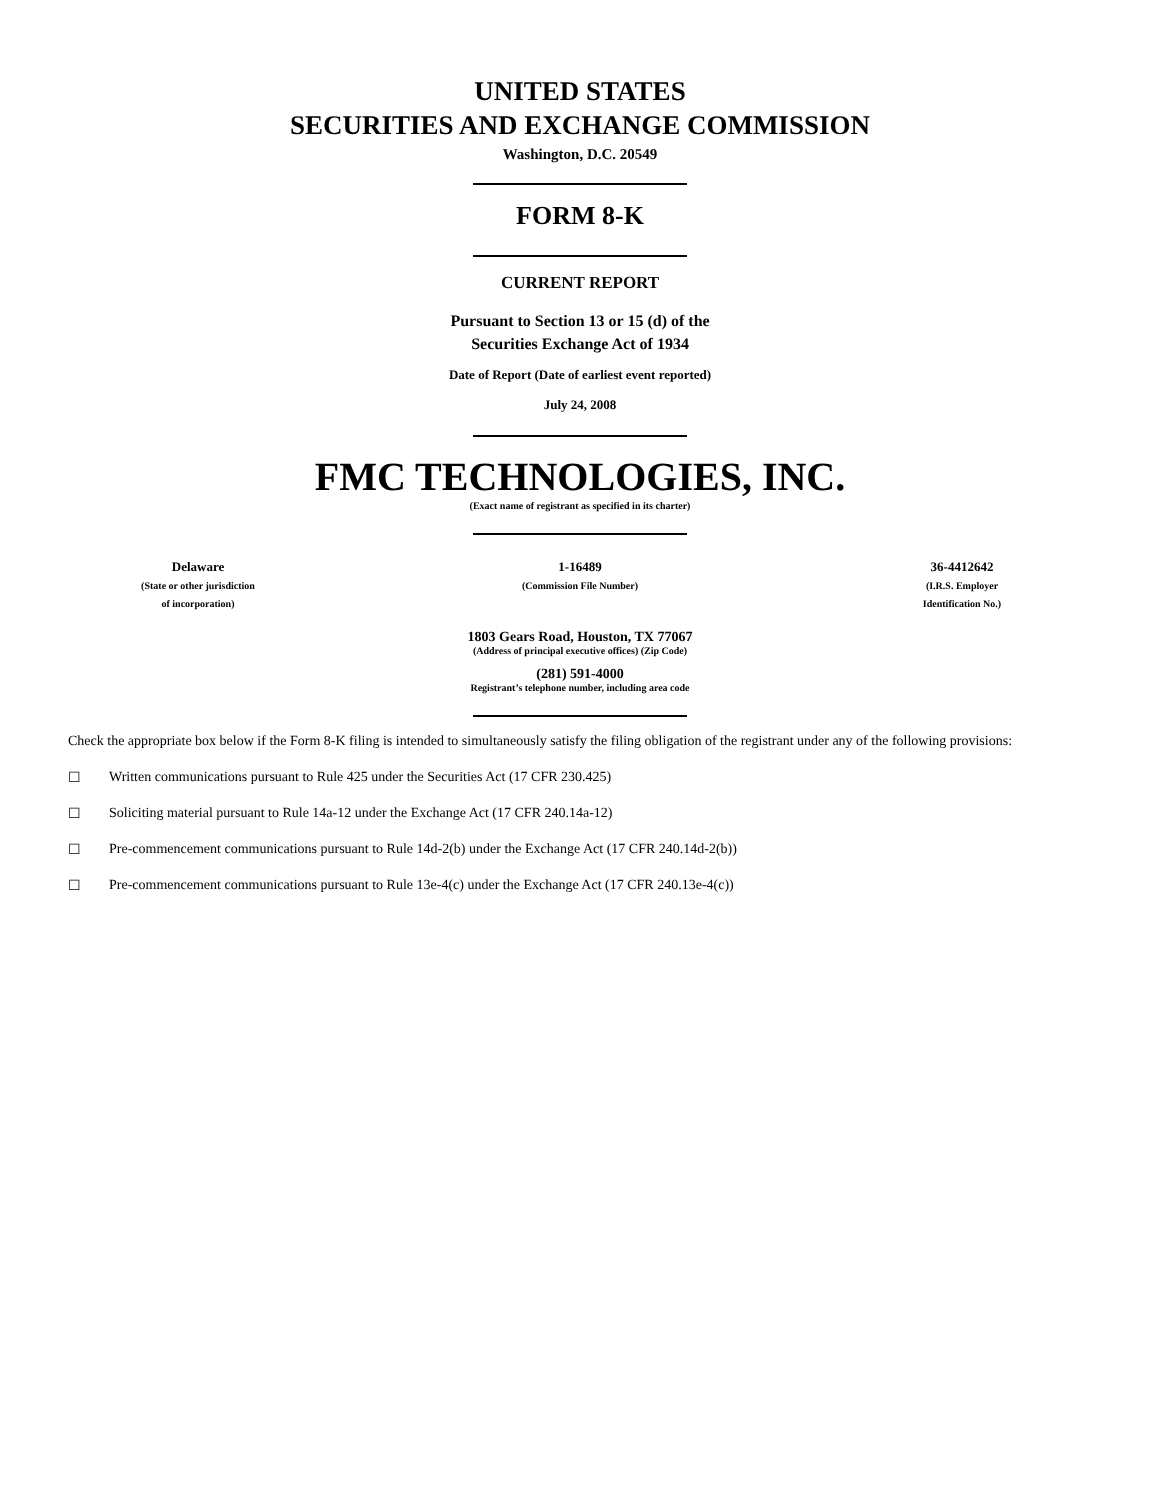UNITED STATES
SECURITIES AND EXCHANGE COMMISSION
Washington, D.C. 20549
FORM 8-K
CURRENT REPORT
Pursuant to Section 13 or 15 (d) of the
Securities Exchange Act of 1934
Date of Report (Date of earliest event reported)
July 24, 2008
FMC TECHNOLOGIES, INC.
(Exact name of registrant as specified in its charter)
Delaware
(State or other jurisdiction
of incorporation)
1-16489
(Commission File Number)
36-4412642
(I.R.S. Employer
Identification No.)
1803 Gears Road, Houston, TX 77067
(Address of principal executive offices) (Zip Code)
(281) 591-4000
Registrant’s telephone number, including area code
Check the appropriate box below if the Form 8-K filing is intended to simultaneously satisfy the filing obligation of the registrant under any of the following provisions:
☐ Written communications pursuant to Rule 425 under the Securities Act (17 CFR 230.425)
☐ Soliciting material pursuant to Rule 14a-12 under the Exchange Act (17 CFR 240.14a-12)
☐ Pre-commencement communications pursuant to Rule 14d-2(b) under the Exchange Act (17 CFR 240.14d-2(b))
☐ Pre-commencement communications pursuant to Rule 13e-4(c) under the Exchange Act (17 CFR 240.13e-4(c))